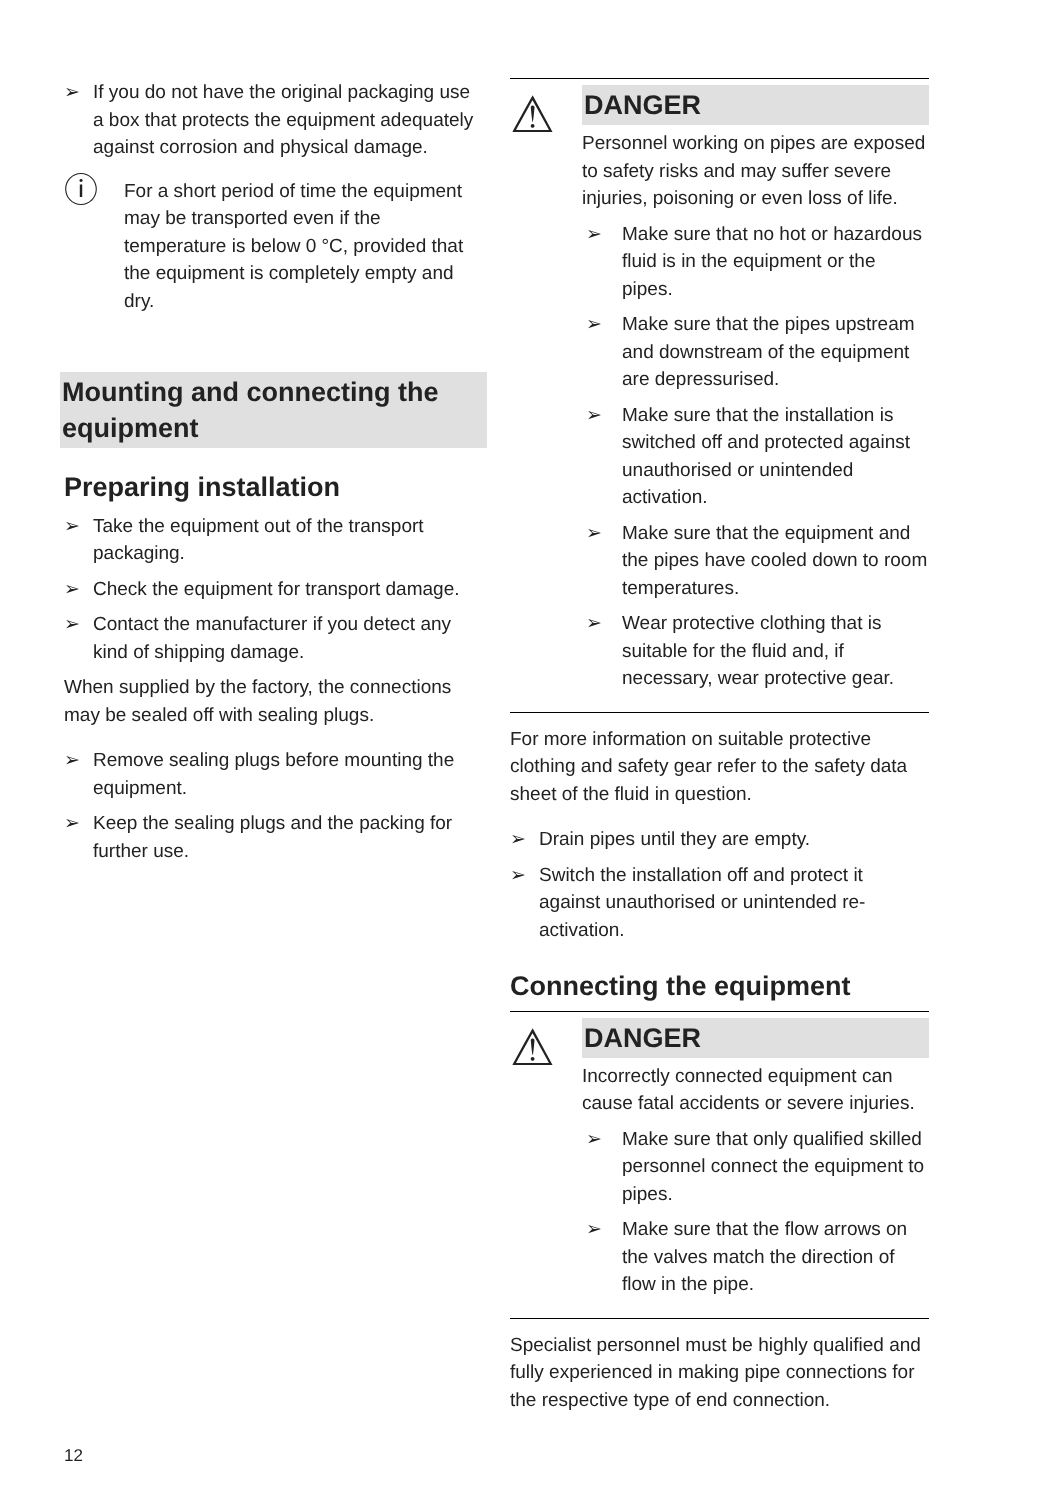➢ If you do not have the original packaging use a box that protects the equipment adequately against corrosion and physical damage.
ⓘ For a short period of time the equipment may be transported even if the temperature is below 0 °C, provided that the equipment is completely empty and dry.
Mounting and connecting the equipment
Preparing installation
➢ Take the equipment out of the transport packaging.
➢ Check the equipment for transport damage.
➢ Contact the manufacturer if you detect any kind of shipping damage.
When supplied by the factory, the connections may be sealed off with sealing plugs.
➢ Remove sealing plugs before mounting the equipment.
➢ Keep the sealing plugs and the packing for further use.
⚠
DANGER
Personnel working on pipes are exposed to safety risks and may suffer severe injuries, poisoning or even loss of life.
➢ Make sure that no hot or hazardous fluid is in the equipment or the pipes.
➢ Make sure that the pipes upstream and downstream of the equipment are depressurised.
➢ Make sure that the installation is switched off and protected against unauthorised or unintended activation.
➢ Make sure that the equipment and the pipes have cooled down to room temperatures.
➢ Wear protective clothing that is suitable for the fluid and, if necessary, wear protective gear.
For more information on suitable protective clothing and safety gear refer to the safety data sheet of the fluid in question.
➢ Drain pipes until they are empty.
➢ Switch the installation off and protect it against unauthorised or unintended re-activation.
Connecting the equipment
⚠
DANGER
Incorrectly connected equipment can cause fatal accidents or severe injuries.
➢ Make sure that only qualified skilled personnel connect the equipment to pipes.
➢ Make sure that the flow arrows on the valves match the direction of flow in the pipe.
Specialist personnel must be highly qualified and fully experienced in making pipe connections for the respective type of end connection.
12